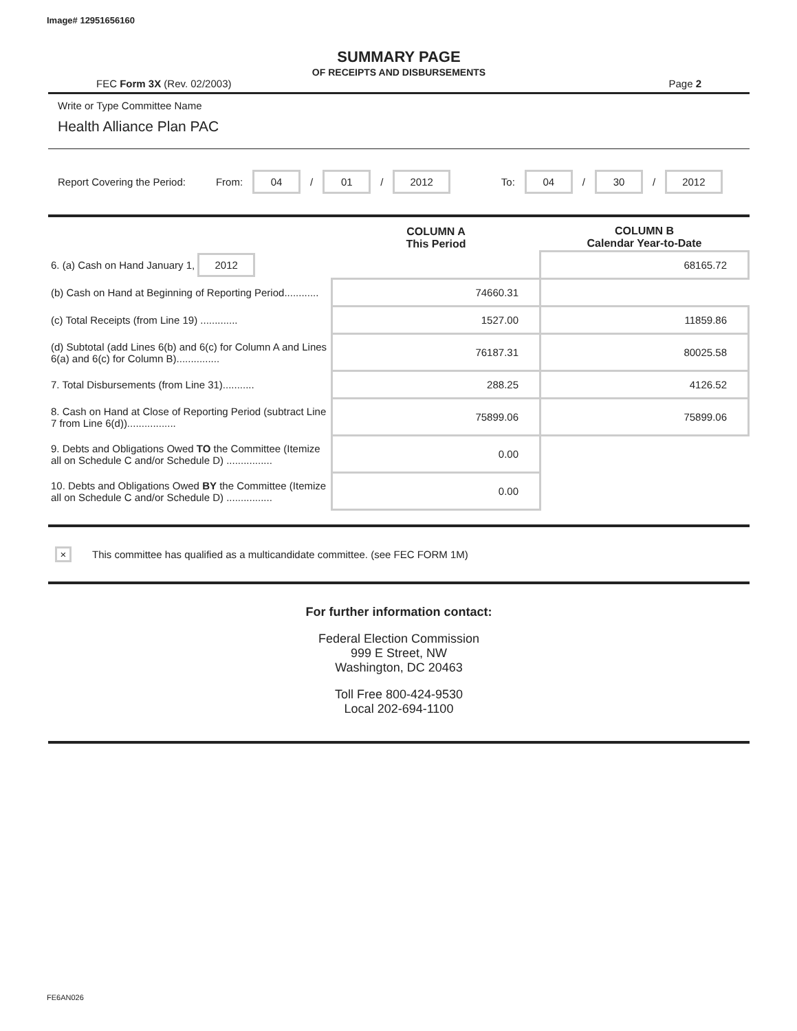Image# 12951656160
SUMMARY PAGE
OF RECEIPTS AND DISBURSEMENTS
FEC Form 3X (Rev. 02/2003) Page 2
Write or Type Committee Name
Health Alliance Plan PAC
Report Covering the Period: From: 04 / 01 / 2012 To: 04 / 30 / 2012
| | COLUMN A This Period | COLUMN B Calendar Year-to-Date |
| --- | --- | --- |
| 6. (a) Cash on Hand January 1, 2012 | | 68165.72 |
| (b) Cash on Hand at Beginning of Reporting Period............ | 74660.31 | |
| (c) Total Receipts (from Line 19) ............. | 1527.00 | 11859.86 |
| (d) Subtotal (add Lines 6(b) and 6(c) for Column A and Lines 6(a) and 6(c) for Column B)............... | 76187.31 | 80025.58 |
| 7. Total Disbursements (from Line 31)........... | 288.25 | 4126.52 |
| 8. Cash on Hand at Close of Reporting Period (subtract Line 7 from Line 6(d))................. | 75899.06 | 75899.06 |
| 9. Debts and Obligations Owed TO the Committee (Itemize all on Schedule C and/or Schedule D) ................ | 0.00 | |
| 10. Debts and Obligations Owed BY the Committee (Itemize all on Schedule C and/or Schedule D) ................ | 0.00 | |
× This committee has qualified as a multicandidate committee. (see FEC FORM 1M)
For further information contact:
Federal Election Commission
999 E Street, NW
Washington, DC 20463
Toll Free 800-424-9530
Local 202-694-1100
FE6AN026